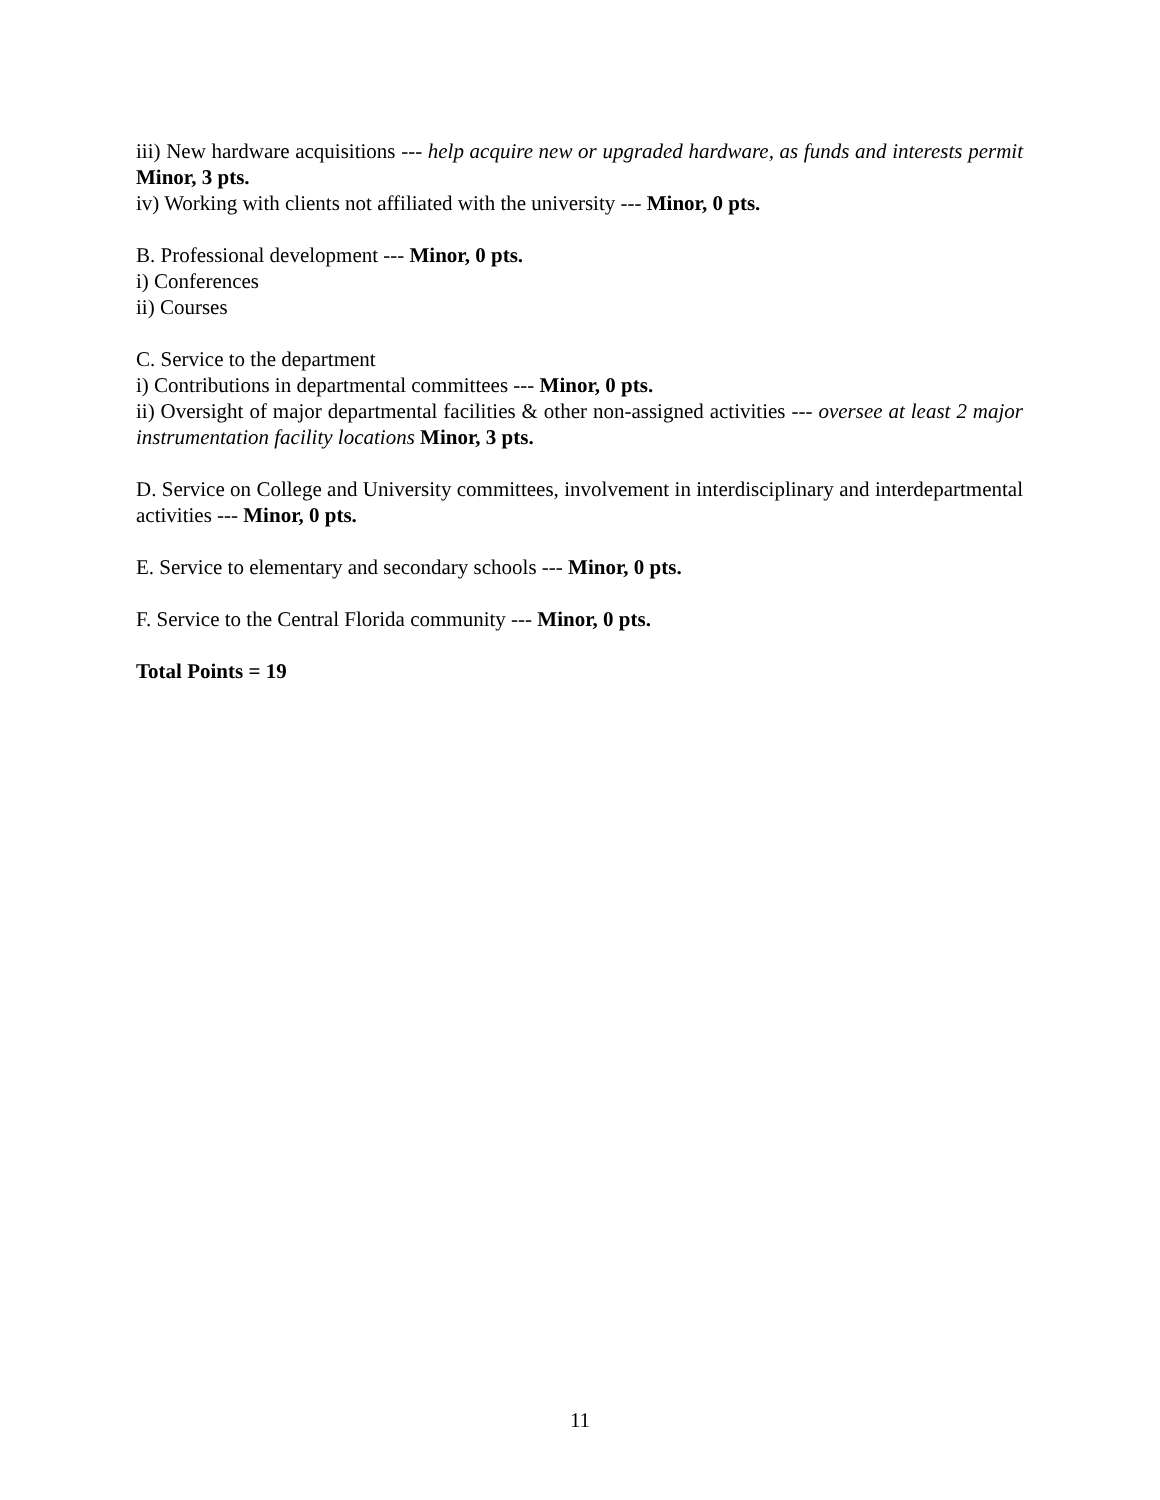iii) New hardware acquisitions --- help acquire new or upgraded hardware, as funds and interests permit Minor, 3 pts.
iv) Working with clients not affiliated with the university --- Minor, 0 pts.
B. Professional development --- Minor, 0 pts.
i) Conferences
ii) Courses
C. Service to the department
i) Contributions in departmental committees --- Minor, 0 pts.
ii) Oversight of major departmental facilities & other non-assigned activities --- oversee at least 2 major instrumentation facility locations Minor, 3 pts.
D. Service on College and University committees, involvement in interdisciplinary and interdepartmental activities --- Minor, 0 pts.
E. Service to elementary and secondary schools --- Minor, 0 pts.
F. Service to the Central Florida community --- Minor, 0 pts.
Total Points = 19
11